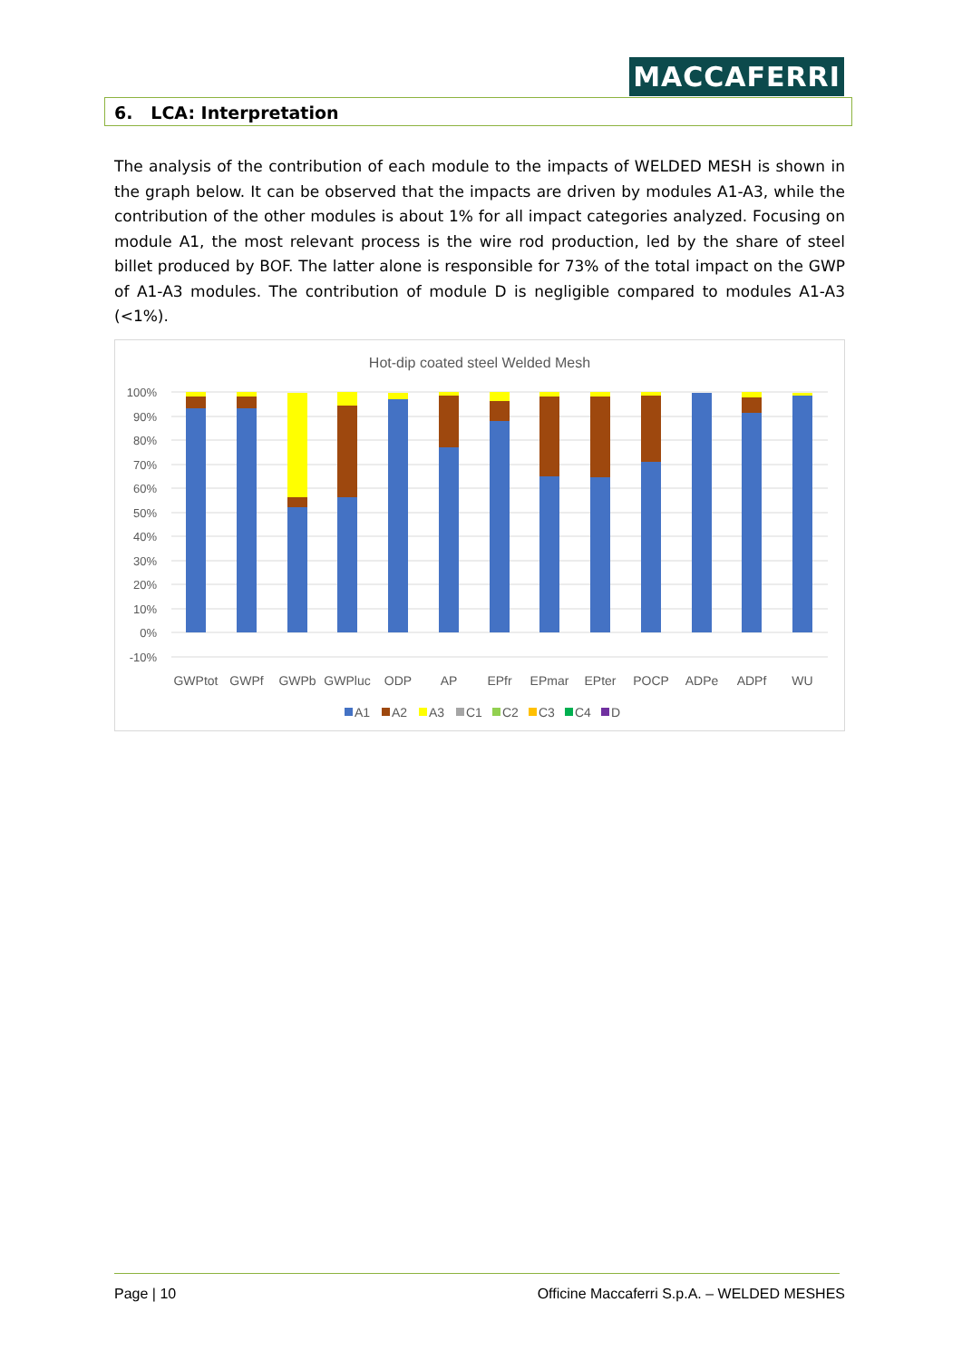MACCAFERRI
6. LCA: Interpretation
The analysis of the contribution of each module to the impacts of WELDED MESH is shown in the graph below. It can be observed that the impacts are driven by modules A1-A3, while the contribution of the other modules is about 1% for all impact categories analyzed. Focusing on module A1, the most relevant process is the wire rod production, led by the share of steel billet produced by BOF. The latter alone is responsible for 73% of the total impact on the GWP of A1-A3 modules. The contribution of module D is negligible compared to modules A1-A3 (<1%).
Hot-dip coated steel Welded Mesh
100%
90%
80%
70%
60%
50%
40%
30%
20%
10%
0%
-10%
GWPtot
GWPf
GWPb
GWPluc
ODP
AP
EPfr
EPmar
EPter
POCP
ADPe
ADPf
WU
A1
A2
A3
C1
C2
C3
C4
D
Page | 10
Officine Maccaferri S.p.A. – WELDED MESHES